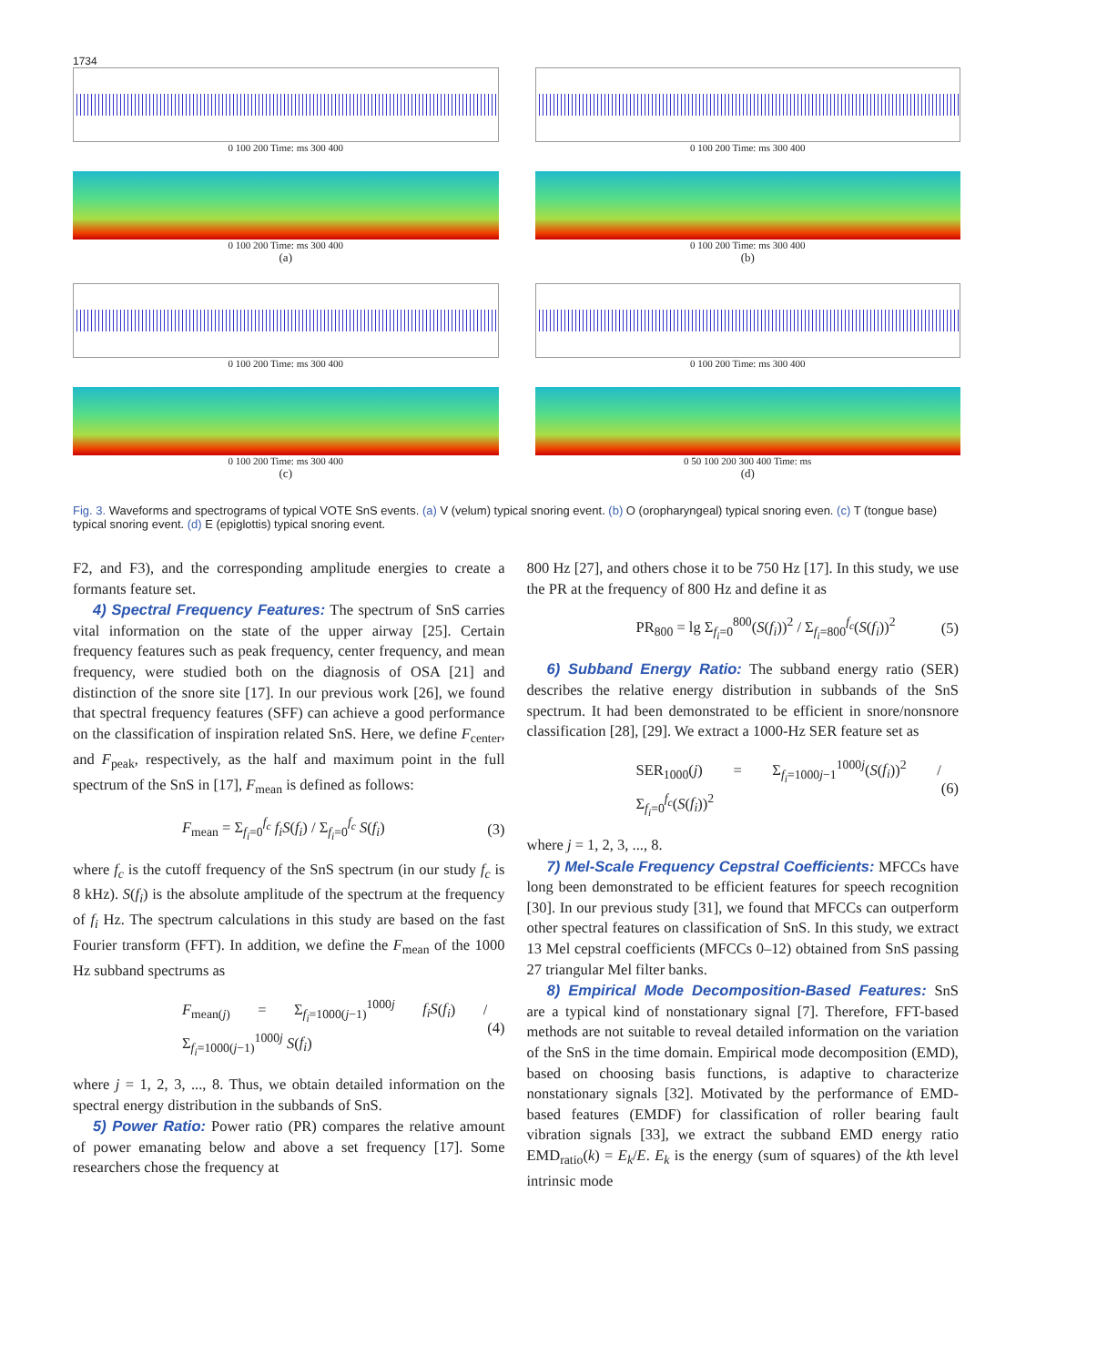1734
0 100 200 Time: ms 300 400
0 100 200 Time: ms 300 400
(a)
0 100 200 Time: ms 300 400
0 100 200 Time: ms 300 400
(b)
0 100 200 Time: ms 300 400
0 100 200 Time: ms 300 400
(c)
0 100 200 Time: ms 300 400
0 50 100 200 300 400 Time: ms
(d)
Fig. 3. Waveforms and spectrograms of typical VOTE SnS events. (a) V (velum) typical snoring event. (b) O (oropharyngeal) typical snoring even. (c) T (tongue base) typical snoring event. (d) E (epiglottis) typical snoring event.
F2, and F3), and the corresponding amplitude energies to create a formants feature set.
4) Spectral Frequency Features: The spectrum of SnS carries vital information on the state of the upper airway [25]. Certain frequency features such as peak frequency, center frequency, and mean frequency, were studied both on the diagnosis of OSA [21] and distinction of the snore site [17]. In our previous work [26], we found that spectral frequency features (SFF) can achieve a good performance on the classification of inspiration related SnS. Here, we define F<sub>center</sub>, and F<sub>peak</sub>, respectively, as the half and maximum point in the full spectrum of the SnS in [17], F<sub>mean</sub> is defined as follows:
F<sub>mean</sub> = Σ<sub>f<sub>i</sub>=0</sub><sup>f<sub>c</sub></sup> f<sub>i</sub>S(f<sub>i</sub>) / Σ<sub>f<sub>i</sub>=0</sub><sup>f<sub>c</sub></sup> S(f<sub>i</sub>) (3)
where f<sub>c</sub> is the cutoff frequency of the SnS spectrum (in our study f<sub>c</sub> is 8 kHz). S(f<sub>i</sub>) is the absolute amplitude of the spectrum at the frequency of f<sub>i</sub> Hz. The spectrum calculations in this study are based on the fast Fourier transform (FFT). In addition, we define the F<sub>mean</sub> of the 1000 Hz subband spectrums as
F<sub>mean(j)</sub> = Σ<sub>f<sub>i</sub>=1000(j−1)</sub><sup>1000j</sup> f<sub>i</sub>S(f<sub>i</sub>) / Σ<sub>f<sub>i</sub>=1000(j−1)</sub><sup>1000j</sup> S(f<sub>i</sub>) (4)
where j = 1, 2, 3, ..., 8. Thus, we obtain detailed information on the spectral energy distribution in the subbands of SnS.
5) Power Ratio: Power ratio (PR) compares the relative amount of power emanating below and above a set frequency [17]. Some researchers chose the frequency at
800 Hz [27], and others chose it to be 750 Hz [17]. In this study, we use the PR at the frequency of 800 Hz and define it as
PR<sub>800</sub> = lg Σ<sub>f<sub>i</sub>=0</sub><sup>800</sup>(S(f<sub>i</sub>))<sup>2</sup> / Σ<sub>f<sub>i</sub>=800</sub><sup>f<sub>c</sub></sup>(S(f<sub>i</sub>))<sup>2</sup> (5)
6) Subband Energy Ratio: The subband energy ratio (SER) describes the relative energy distribution in subbands of the SnS spectrum. It had been demonstrated to be efficient in snore/nonsnore classification [28], [29]. We extract a 1000-Hz SER feature set as
SER<sub>1000</sub>(j) = Σ<sub>f<sub>i</sub>=1000j−1</sub><sup>1000j</sup>(S(f<sub>i</sub>))<sup>2</sup> / Σ<sub>f<sub>i</sub>=0</sub><sup>f<sub>c</sub></sup>(S(f<sub>i</sub>))<sup>2</sup> (6)
where j = 1, 2, 3, ..., 8.
7) Mel-Scale Frequency Cepstral Coefficients: MFCCs have long been demonstrated to be efficient features for speech recognition [30]. In our previous study [31], we found that MFCCs can outperform other spectral features on classification of SnS. In this study, we extract 13 Mel cepstral coefficients (MFCCs 0–12) obtained from SnS passing 27 triangular Mel filter banks.
8) Empirical Mode Decomposition-Based Features: SnS are a typical kind of nonstationary signal [7]. Therefore, FFT-based methods are not suitable to reveal detailed information on the variation of the SnS in the time domain. Empirical mode decomposition (EMD), based on choosing basis functions, is adaptive to characterize nonstationary signals [32]. Motivated by the performance of EMD-based features (EMDF) for classification of roller bearing fault vibration signals [33], we extract the subband EMD energy ratio EMD<sub>ratio</sub>(k) = E<sub>k</sub>/E. E<sub>k</sub> is the energy (sum of squares) of the kth level intrinsic mode